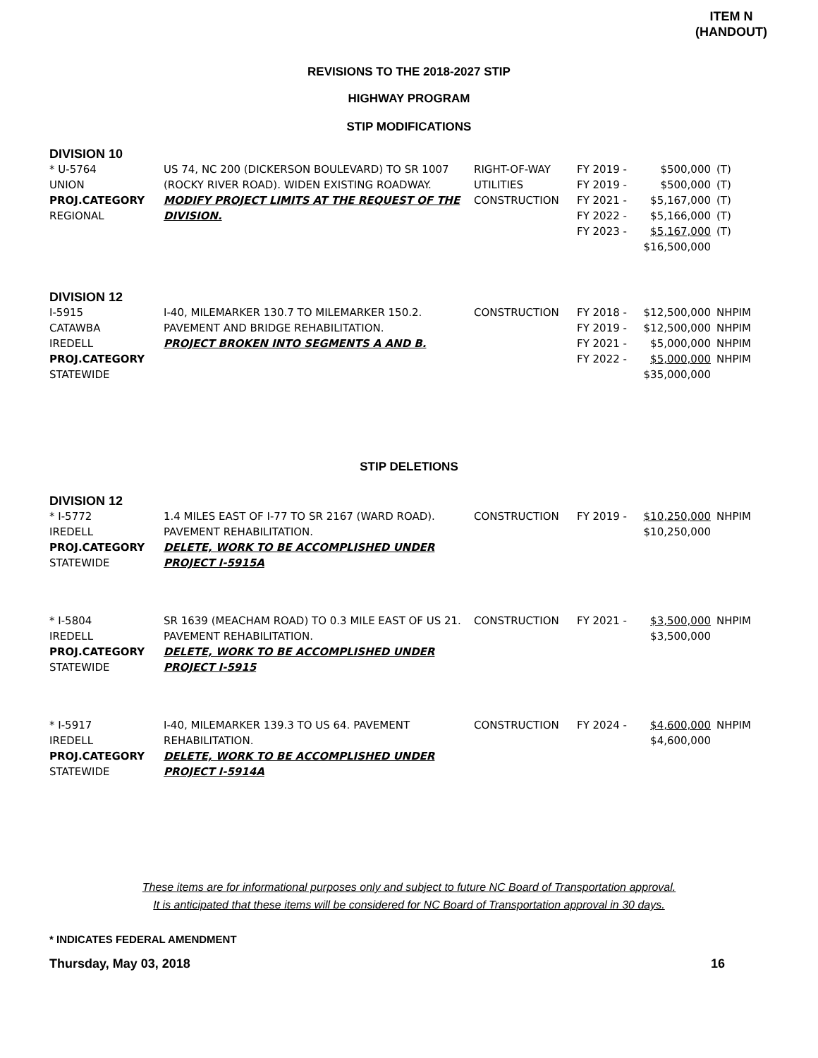ITEM N
(HANDOUT)
REVISIONS TO THE 2018-2027 STIP
HIGHWAY PROGRAM
STIP MODIFICATIONS
DIVISION 10
| * U-5764 UNION PROJ.CATEGORY REGIONAL | US 74, NC 200 (DICKERSON BOULEVARD) TO SR 1007 (ROCKY RIVER ROAD). WIDEN EXISTING ROADWAY. MODIFY PROJECT LIMITS AT THE REQUEST OF THE DIVISION. | RIGHT-OF-WAY UTILITIES CONSTRUCTION | FY 2019 - FY 2019 - FY 2021 - FY 2022 - FY 2023 - | $500,000 $500,000 $5,167,000 $5,166,000 $5,167,000 $16,500,000 | (T) (T) (T) (T) (T) |
DIVISION 12
| I-5915 CATAWBA IREDELL PROJ.CATEGORY STATEWIDE | I-40, MILEMARKER 130.7 TO MILEMARKER 150.2. PAVEMENT AND BRIDGE REHABILITATION. PROJECT BROKEN INTO SEGMENTS A AND B. | CONSTRUCTION | FY 2018 - FY 2019 - FY 2021 - FY 2022 - | $12,500,000 $12,500,000 $5,000,000 $5,000,000 $35,000,000 | NHPIM NHPIM NHPIM NHPIM |
STIP DELETIONS
DIVISION 12
| * I-5772 IREDELL PROJ.CATEGORY STATEWIDE | 1.4 MILES EAST OF I-77 TO SR 2167 (WARD ROAD). PAVEMENT REHABILITATION. DELETE, WORK TO BE ACCOMPLISHED UNDER PROJECT I-5915A | CONSTRUCTION | FY 2019 - | $10,250,000 $10,250,000 | NHPIM |
| * I-5804 IREDELL PROJ.CATEGORY STATEWIDE | SR 1639 (MEACHAM ROAD) TO 0.3 MILE EAST OF US 21. PAVEMENT REHABILITATION. DELETE, WORK TO BE ACCOMPLISHED UNDER PROJECT I-5915 | CONSTRUCTION | FY 2021 - | $3,500,000 $3,500,000 | NHPIM |
| * I-5917 IREDELL PROJ.CATEGORY STATEWIDE | I-40, MILEMARKER 139.3 TO US 64. PAVEMENT REHABILITATION. DELETE, WORK TO BE ACCOMPLISHED UNDER PROJECT I-5914A | CONSTRUCTION | FY 2024 - | $4,600,000 $4,600,000 | NHPIM |
These items are for informational purposes only and subject to future NC Board of Transportation approval.
It is anticipated that these items will be considered for NC Board of Transportation approval in 30 days.
* INDICATES FEDERAL AMENDMENT
Thursday, May 03, 2018 16